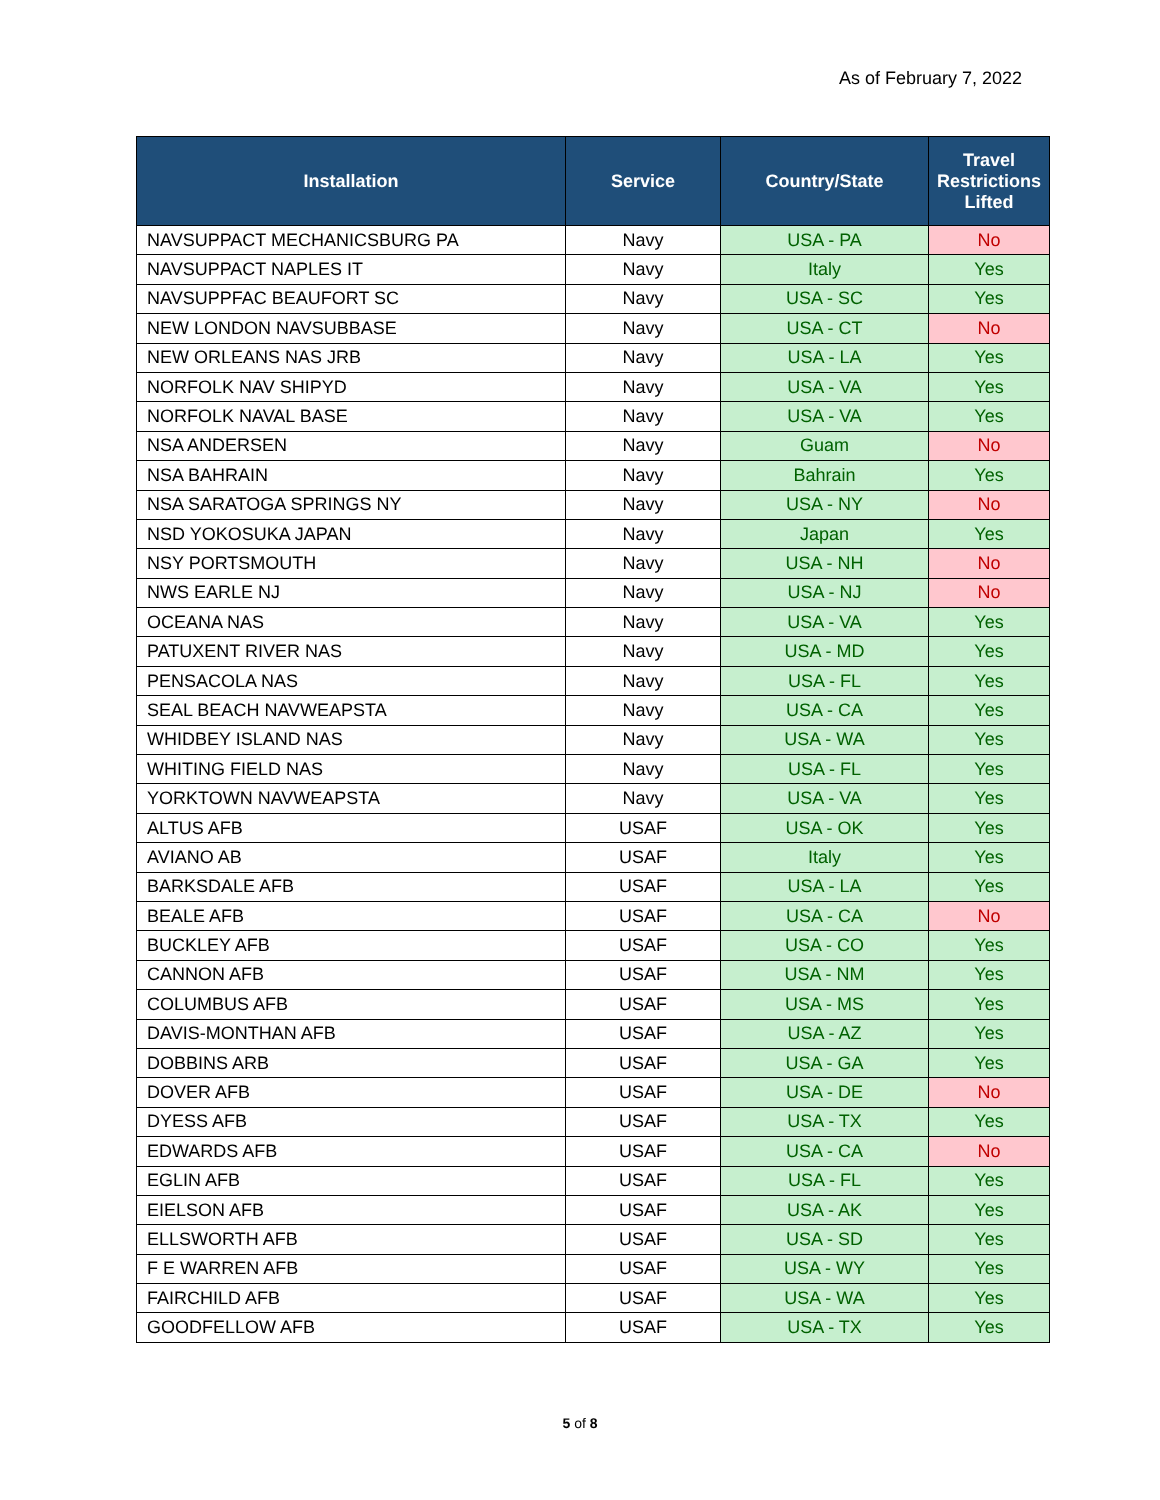As of February 7, 2022
| Installation | Service | Country/State | Travel Restrictions Lifted |
| --- | --- | --- | --- |
| NAVSUPPACT MECHANICSBURG PA | Navy | USA - PA | No |
| NAVSUPPACT NAPLES IT | Navy | Italy | Yes |
| NAVSUPPFAC BEAUFORT SC | Navy | USA - SC | Yes |
| NEW LONDON NAVSUBBASE | Navy | USA - CT | No |
| NEW ORLEANS NAS JRB | Navy | USA - LA | Yes |
| NORFOLK NAV SHIPYD | Navy | USA - VA | Yes |
| NORFOLK NAVAL BASE | Navy | USA - VA | Yes |
| NSA ANDERSEN | Navy | Guam | No |
| NSA BAHRAIN | Navy | Bahrain | Yes |
| NSA SARATOGA SPRINGS NY | Navy | USA - NY | No |
| NSD YOKOSUKA JAPAN | Navy | Japan | Yes |
| NSY PORTSMOUTH | Navy | USA - NH | No |
| NWS EARLE NJ | Navy | USA - NJ | No |
| OCEANA NAS | Navy | USA - VA | Yes |
| PATUXENT RIVER NAS | Navy | USA - MD | Yes |
| PENSACOLA NAS | Navy | USA - FL | Yes |
| SEAL BEACH NAVWEAPSTA | Navy | USA - CA | Yes |
| WHIDBEY ISLAND NAS | Navy | USA - WA | Yes |
| WHITING FIELD NAS | Navy | USA - FL | Yes |
| YORKTOWN NAVWEAPSTA | Navy | USA - VA | Yes |
| ALTUS AFB | USAF | USA - OK | Yes |
| AVIANO AB | USAF | Italy | Yes |
| BARKSDALE AFB | USAF | USA - LA | Yes |
| BEALE AFB | USAF | USA - CA | No |
| BUCKLEY AFB | USAF | USA - CO | Yes |
| CANNON AFB | USAF | USA - NM | Yes |
| COLUMBUS AFB | USAF | USA - MS | Yes |
| DAVIS-MONTHAN AFB | USAF | USA - AZ | Yes |
| DOBBINS ARB | USAF | USA - GA | Yes |
| DOVER AFB | USAF | USA - DE | No |
| DYESS AFB | USAF | USA - TX | Yes |
| EDWARDS AFB | USAF | USA - CA | No |
| EGLIN AFB | USAF | USA - FL | Yes |
| EIELSON AFB | USAF | USA - AK | Yes |
| ELLSWORTH AFB | USAF | USA - SD | Yes |
| F E WARREN AFB | USAF | USA - WY | Yes |
| FAIRCHILD AFB | USAF | USA - WA | Yes |
| GOODFELLOW AFB | USAF | USA - TX | Yes |
5 of 8